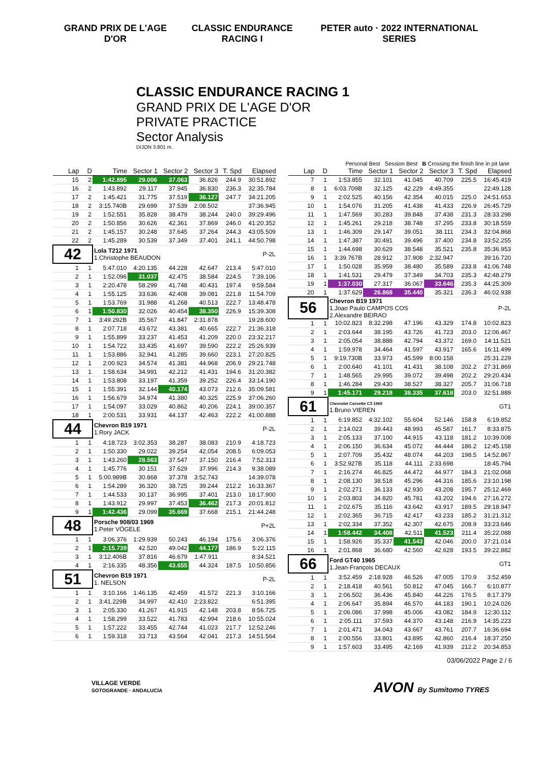GRAND PRIX DE L'AGE D'OR CLASSIC ENDURANCE RACING I PETER auto · 2022 INTERNATIONAL SERIES
CLASSIC ENDURANCE RACING 1
GRAND PRIX DE L'AGE D'OR
PRIVATE PRACTICE
Sector Analysis
DIJON 3.801 m.
Personal Best Session Best B Crossing the finish line in pit lane
| Lap | D | Time | Sector 1 | Sector 2 | Sector 3 | T. Spd | Elapsed |
| --- | --- | --- | --- | --- | --- | --- | --- |
| 15 | 2 | 1:42.895 | 29.006 | 37.063 | 36.826 | 244.9 | 30:51.892 |
| 16 | 2 | 1:43.892 | 29.117 | 37.945 | 36.830 | 236.3 | 32:35.784 |
| 17 | 2 | 1:45.421 | 31.775 | 37.519 | 36.127 | 247.7 | 34:21.205 |
| 18 | 2 | 3:15.740B | 29.699 | 37.539 | 2:08.502 | | 37:36.945 |
| 19 | 2 | 1:52.551 | 35.828 | 38.479 | 38.244 | 240.0 | 39:29.496 |
| 20 | 2 | 1:50.856 | 30.626 | 42.361 | 37.869 | 246.0 | 41:20.352 |
| 21 | 2 | 1:45.157 | 30.248 | 37.645 | 37.264 | 244.3 | 43:05.509 |
| 22 | 2 | 1:45.289 | 30.539 | 37.349 | 37.401 | 241.1 | 44:50.798 |
| 42 | | Lola T212 1971 1.Christophe BEAUDON | | | | | P-2L |
| 1 | 1 | 5:47.010 | 4:20.135 | 44.228 | 42.647 | 213.4 | 5:47.010 |
| 2 | 1 | 1:52.096 | 31.037 | 42.475 | 38.584 | 224.5 | 7:39.106 |
| 3 | 1 | 2:20.478 | 58.299 | 41.748 | 40.431 | 197.4 | 9:59.584 |
| 4 | 1 | 1:55.125 | 33.636 | 42.408 | 39.081 | 221.8 | 11:54.709 |
| 5 | 1 | 1:53.769 | 31.988 | 41.268 | 40.513 | 222.7 | 13:48.478 |
| 6 | 1 | 1:50.830 | 32.026 | 40.454 | 38.350 | 226.9 | 15:39.308 |
| 7 | 1 | 3:49.292B | 35.567 | 41.847 | 2:31.878 | | 19:28.600 |
| 8 | 1 | 2:07.718 | 43.672 | 43.381 | 40.665 | 222.7 | 21:36.318 |
| 9 | 1 | 1:55.899 | 33.237 | 41.453 | 41.209 | 220.0 | 23:32.217 |
| 10 | 1 | 1:54.722 | 33.435 | 41.697 | 39.590 | 222.2 | 25:26.939 |
| 11 | 1 | 1:53.886 | 32.941 | 41.285 | 39.660 | 223.1 | 27:20.825 |
| 12 | 1 | 2:00.923 | 34.574 | 41.381 | 44.968 | 206.9 | 29:21.748 |
| 13 | 1 | 1:58.634 | 34.991 | 42.212 | 41.431 | 194.6 | 31:20.382 |
| 14 | 1 | 1:53.808 | 33.197 | 41.359 | 39.252 | 226.4 | 33:14.190 |
| 15 | 1 | 1:55.391 | 32.144 | 40.174 | 43.073 | 212.6 | 35:09.581 |
| 16 | 1 | 1:56.679 | 34.974 | 41.380 | 40.325 | 225.9 | 37:06.260 |
| 17 | 1 | 1:54.097 | 33.029 | 40.862 | 40.206 | 224.1 | 39:00.357 |
| 18 | 1 | 2:00.531 | 33.931 | 44.137 | 42.463 | 222.2 | 41:00.888 |
| 44 | | Chevron B19 1971 1.Rory JACK | | | | | P-2L |
| 1 | 1 | 4:18.723 | 3:02.353 | 38.287 | 38.083 | 210.9 | 4:18.723 |
| 2 | 1 | 1:50.330 | 29.022 | 39.254 | 42.054 | 208.5 | 6:09.053 |
| 3 | 1 | 1:43.260 | 28.563 | 37.547 | 37.150 | 216.4 | 7:52.313 |
| 4 | 1 | 1:45.776 | 30.151 | 37.629 | 37.996 | 214.3 | 9:38.089 |
| 5 | 1 | 5:00.989B | 30.868 | 37.378 | 3:52.743 | | 14:39.078 |
| 6 | 1 | 1:54.289 | 36.320 | 38.725 | 39.244 | 212.2 | 16:33.367 |
| 7 | 1 | 1:44.533 | 30.137 | 36.995 | 37.401 | 213.0 | 18:17.900 |
| 8 | 1 | 1:43.912 | 29.997 | 37.453 | 36.462 | 217.3 | 20:01.812 |
| 9 | 1 | 1:42.436 | 29.099 | 35.669 | 37.668 | 215.1 | 21:44.248 |
| 48 | | Porsche 908/03 1969 1.Peter VÖGELE | | | | | P+2L |
| 1 | 1 | 3:06.376 | 1:29.939 | 50.243 | 46.194 | 175.6 | 3:06.376 |
| 2 | 1 | 2:15.739 | 42.520 | 49.042 | 44.177 | 186.9 | 5:22.115 |
| 3 | 1 | 3:12.406B | 37.816 | 46.679 | 1:47.911 | | 8:34.521 |
| 4 | 1 | 2:16.335 | 48.356 | 43.655 | 44.324 | 187.5 | 10:50.856 |
| 51 | | Chevron B19 1971 1. NELSON | | | | | P-2L |
| 1 | 1 | 3:10.166 | 1:46.135 | 42.459 | 41.572 | 221.3 | 3:10.166 |
| 2 | 1 | 3:41.229B | 34.997 | 42.410 | 2:23.822 | | 6:51.395 |
| 3 | 1 | 2:05.330 | 41.267 | 41.915 | 42.148 | 203.8 | 8:56.725 |
| 4 | 1 | 1:58.299 | 33.522 | 41.783 | 42.994 | 218.6 | 10:55.024 |
| 5 | 1 | 1:57.222 | 33.455 | 42.744 | 41.023 | 217.7 | 12:52.246 |
| 6 | 1 | 1:59.318 | 33.713 | 43.564 | 42.041 | 217.3 | 14:51.564 |
| Lap | D | Time | Sector 1 | Sector 2 | Sector 3 | T. Spd | Elapsed |
| --- | --- | --- | --- | --- | --- | --- | --- |
| 7 | 1 | 1:53.855 | 32.101 | 41.045 | 40.709 | 225.5 | 16:45.419 |
| 8 | 1 | 6:03.709B | 32.125 | 42.229 | 4:49.355 | | 22:49.128 |
| 9 | 1 | 2:02.525 | 40.156 | 42.354 | 40.015 | 225.0 | 24:51.653 |
| 10 | 1 | 1:54.076 | 31.205 | 41.438 | 41.433 | 226.9 | 26:45.729 |
| 11 | 1 | 1:47.569 | 30.283 | 39.848 | 37.438 | 231.3 | 28:33.298 |
| 12 | 1 | 1:45.261 | 29.218 | 38.748 | 37.295 | 233.8 | 30:18.559 |
| 13 | 1 | 1:46.309 | 29.147 | 39.051 | 38.111 | 234.3 | 32:04.868 |
| 14 | 1 | 1:47.387 | 30.491 | 39.496 | 37.400 | 234.8 | 33:52.255 |
| 15 | 1 | 1:44.698 | 30.629 | 38.548 | 35.521 | 235.8 | 35:36.953 |
| 16 | 1 | 3:39.767B | 28.912 | 37.908 | 2:32.947 | | 39:16.720 |
| 17 | 1 | 1:50.028 | 35.959 | 38.480 | 35.589 | 233.8 | 41:06.748 |
| 18 | 1 | 1:41.531 | 29.479 | 37.349 | 34.703 | 235.3 | 42:48.279 |
| 19 | 1 | 1:37.030 | 27.317 | 36.067 | 33.646 | 235.3 | 44:25.309 |
| 20 | 1 | 1:37.629 | 26.868 | 35.440 | 35.321 | 236.3 | 46:02.938 |
| 56 | | Chevron B19 1971 1.Joao Paulo CAMPOS COS 2.Alexandre BEIRAO | | | | | P-2L |
| 1 | 1 | 10:02.823 | 8:32.298 | 47.196 | 43.329 | 174.8 | 10:02.823 |
| 2 | 1 | 2:03.644 | 38.195 | 43.726 | 41.723 | 203.0 | 12:06.467 |
| 3 | 1 | 2:05.054 | 38.888 | 42.794 | 43.372 | 169.0 | 14:11.521 |
| 4 | 1 | 1:59.978 | 34.464 | 41.597 | 43.917 | 165.6 | 16:11.499 |
| 5 | 1 | 9:19.730B | 33.973 | 45.599 | 8:00.158 | | 25:31.229 |
| 6 | 1 | 2:00.640 | 41.101 | 41.431 | 38.108 | 202.2 | 27:31.869 |
| 7 | 1 | 1:48.565 | 29.995 | 39.072 | 39.498 | 202.2 | 29:20.434 |
| 8 | 1 | 1:46.284 | 29.430 | 38.527 | 38.327 | 205.7 | 31:06.718 |
| 9 | 1 | 1:45.171 | 29.218 | 38.335 | 37.618 | 203.0 | 32:51.889 |
| 61 | | Chevrolet Corvette C3 1969 1.Bruno VIEREN | | | | | GT1 |
| 1 | 1 | 6:19.852 | 4:32.102 | 55.604 | 52.146 | 158.8 | 6:19.852 |
| 2 | 1 | 2:14.023 | 39.443 | 48.993 | 45.587 | 161.7 | 8:33.875 |
| 3 | 1 | 2:05.133 | 37.100 | 44.915 | 43.118 | 181.2 | 10:39.008 |
| 4 | 1 | 2:06.150 | 36.634 | 45.072 | 44.444 | 186.2 | 12:45.158 |
| 5 | 1 | 2:07.709 | 35.432 | 48.074 | 44.203 | 198.5 | 14:52.867 |
| 6 | 1 | 3:52.927B | 35.118 | 44.111 | 2:33.698 | | 18:45.794 |
| 7 | 1 | 2:16.274 | 46.825 | 44.472 | 44.977 | 184.3 | 21:02.068 |
| 8 | 1 | 2:08.130 | 38.518 | 45.296 | 44.316 | 185.6 | 23:10.198 |
| 9 | 1 | 2:02.271 | 36.133 | 42.930 | 43.208 | 195.7 | 25:12.469 |
| 10 | 1 | 2:03.803 | 34.820 | 45.781 | 43.202 | 194.6 | 27:16.272 |
| 11 | 1 | 2:02.675 | 35.116 | 43.642 | 43.917 | 189.5 | 29:18.947 |
| 12 | 1 | 2:02.365 | 36.715 | 42.417 | 43.233 | 185.2 | 31:21.312 |
| 13 | 1 | 2:02.334 | 37.352 | 42.307 | 42.675 | 208.9 | 33:23.646 |
| 14 | 1 | 1:58.442 | 34.408 | 42.511 | 41.523 | 211.4 | 35:22.088 |
| 15 | 1 | 1:58.926 | 35.337 | 41.543 | 42.046 | 200.0 | 37:21.014 |
| 16 | 1 | 2:01.868 | 36.680 | 42.560 | 42.628 | 193.5 | 39:22.882 |
| 66 | | Ford GT40 1965 1.Jean-François DECAUX | | | | | GT1 |
| 1 | 1 | 3:52.459 | 2:18.928 | 46.526 | 47.005 | 170.9 | 3:52.459 |
| 2 | 1 | 2:18.418 | 40.561 | 50.812 | 47.045 | 166.7 | 6:10.877 |
| 3 | 1 | 2:06.502 | 36.436 | 45.840 | 44.226 | 176.5 | 8:17.379 |
| 4 | 1 | 2:06.647 | 35.894 | 46.570 | 44.183 | 190.1 | 10:24.026 |
| 5 | 1 | 2:06.086 | 37.998 | 45.006 | 43.082 | 184.9 | 12:30.112 |
| 6 | 1 | 2:05.111 | 37.593 | 44.370 | 43.148 | 216.9 | 14:35.223 |
| 7 | 1 | 2:01.471 | 34.043 | 43.667 | 43.761 | 207.7 | 16:36.694 |
| 8 | 1 | 2:00.556 | 33.801 | 43.895 | 42.860 | 216.4 | 18:37.250 |
| 9 | 1 | 1:57.603 | 33.495 | 42.169 | 41.939 | 212.2 | 20:34.853 |
03/06/2022 Page 2 / 6
VILLAGE VERDE
SOTOGRANDE · ANDALUCÍA
AVON By Sumitomo TYRES